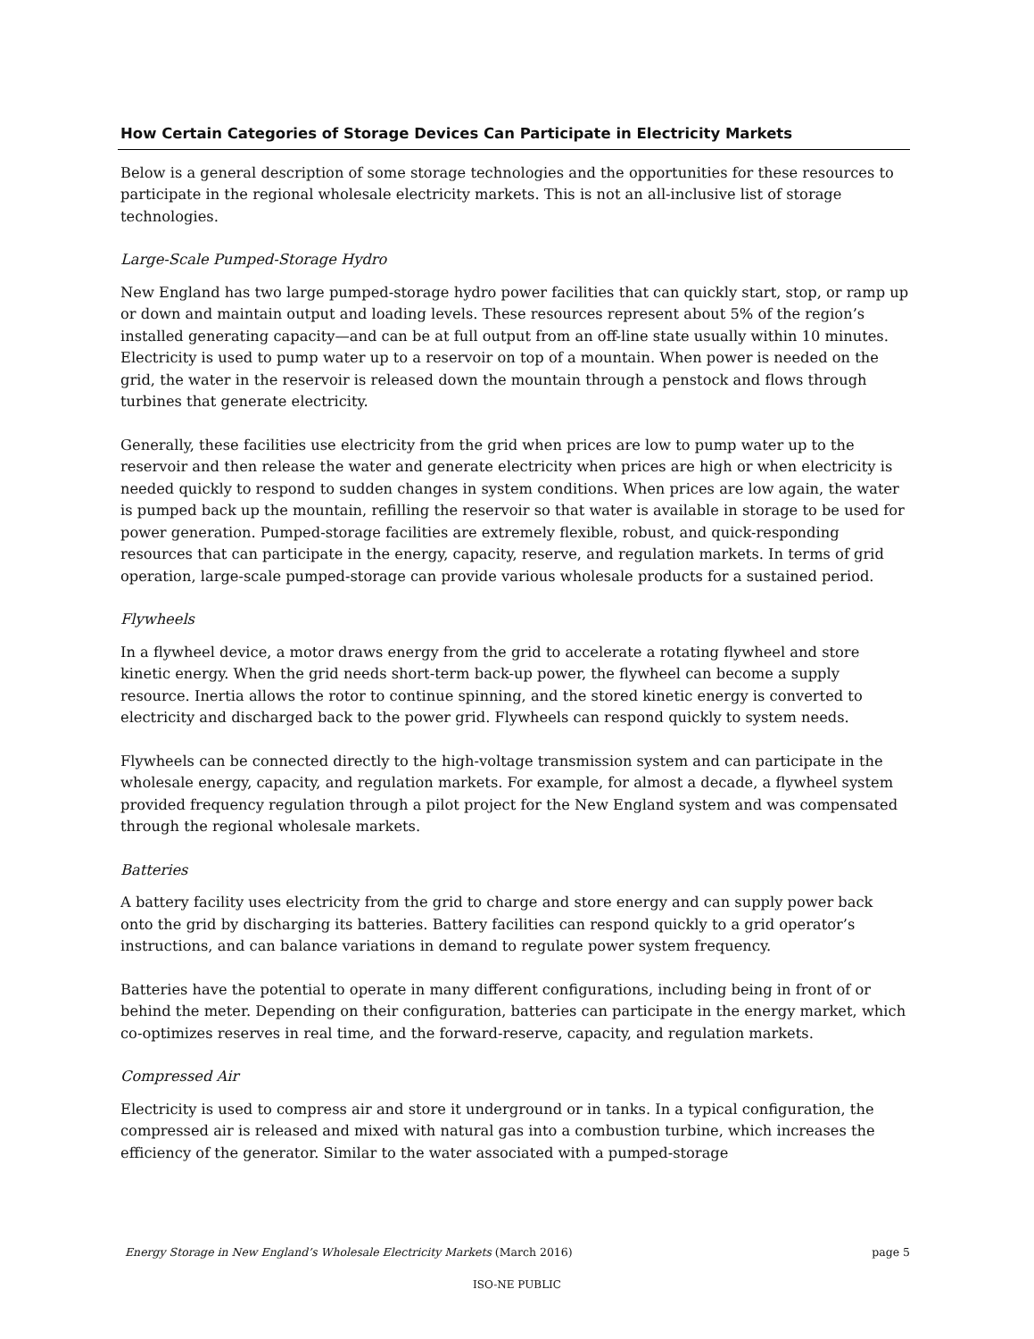How Certain Categories of Storage Devices Can Participate in Electricity Markets
Below is a general description of some storage technologies and the opportunities for these resources to participate in the regional wholesale electricity markets. This is not an all-inclusive list of storage technologies.
Large-Scale Pumped-Storage Hydro
New England has two large pumped-storage hydro power facilities that can quickly start, stop, or ramp up or down and maintain output and loading levels. These resources represent about 5% of the region’s installed generating capacity—and can be at full output from an off-line state usually within 10 minutes. Electricity is used to pump water up to a reservoir on top of a mountain. When power is needed on the grid, the water in the reservoir is released down the mountain through a penstock and flows through turbines that generate electricity.
Generally, these facilities use electricity from the grid when prices are low to pump water up to the reservoir and then release the water and generate electricity when prices are high or when electricity is needed quickly to respond to sudden changes in system conditions. When prices are low again, the water is pumped back up the mountain, refilling the reservoir so that water is available in storage to be used for power generation. Pumped-storage facilities are extremely flexible, robust, and quick-responding resources that can participate in the energy, capacity, reserve, and regulation markets. In terms of grid operation, large-scale pumped-storage can provide various wholesale products for a sustained period.
Flywheels
In a flywheel device, a motor draws energy from the grid to accelerate a rotating flywheel and store kinetic energy. When the grid needs short-term back-up power, the flywheel can become a supply resource. Inertia allows the rotor to continue spinning, and the stored kinetic energy is converted to electricity and discharged back to the power grid. Flywheels can respond quickly to system needs.
Flywheels can be connected directly to the high-voltage transmission system and can participate in the wholesale energy, capacity, and regulation markets. For example, for almost a decade, a flywheel system provided frequency regulation through a pilot project for the New England system and was compensated through the regional wholesale markets.
Batteries
A battery facility uses electricity from the grid to charge and store energy and can supply power back onto the grid by discharging its batteries. Battery facilities can respond quickly to a grid operator’s instructions, and can balance variations in demand to regulate power system frequency.
Batteries have the potential to operate in many different configurations, including being in front of or behind the meter. Depending on their configuration, batteries can participate in the energy market, which co-optimizes reserves in real time, and the forward-reserve, capacity, and regulation markets.
Compressed Air
Electricity is used to compress air and store it underground or in tanks. In a typical configuration, the compressed air is released and mixed with natural gas into a combustion turbine, which increases the efficiency of the generator. Similar to the water associated with a pumped-storage
Energy Storage in New England’s Wholesale Electricity Markets (March 2016) page 5
ISO-NE PUBLIC